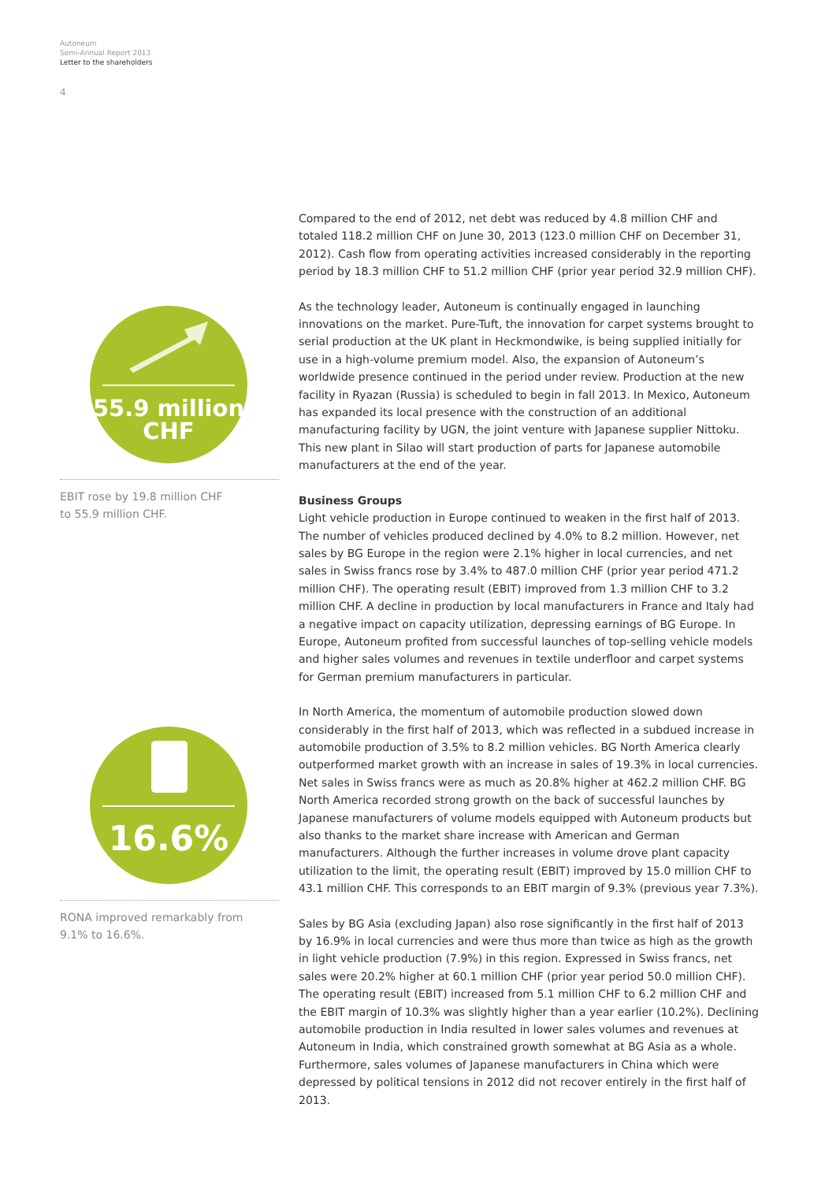Autoneum
Semi-Annual Report 2013
Letter to the shareholders
4
55.9 million
CHF
EBIT rose by 19.8 million CHF
to 55.9 million CHF.
16.6%
RONA improved remarkably from
9.1% to 16.6%.
Compared to the end of 2012, net debt was reduced by 4.8 million CHF and totaled 118.2 million CHF on June 30, 2013 (123.0 million CHF on December 31, 2012). Cash flow from operating activities increased considerably in the reporting period by 18.3 million CHF to 51.2 million CHF (prior year period 32.9 million CHF).
As the technology leader, Autoneum is continually engaged in launching innovations on the market. Pure-Tuft, the innovation for carpet systems brought to serial production at the UK plant in Heckmondwike, is being supplied initially for use in a high-volume premium model. Also, the expansion of Autoneum’s worldwide presence continued in the period under review. Production at the new facility in Ryazan (Russia) is scheduled to begin in fall 2013. In Mexico, Autoneum has expanded its local presence with the construction of an additional manufacturing facility by UGN, the joint venture with Japanese supplier Nittoku. This new plant in Silao will start production of parts for Japanese automobile manufacturers at the end of the year.
Business Groups
Light vehicle production in Europe continued to weaken in the first half of 2013. The number of vehicles produced declined by 4.0% to 8.2 million. However, net sales by BG Europe in the region were 2.1% higher in local currencies, and net sales in Swiss francs rose by 3.4% to 487.0 million CHF (prior year period 471.2 million CHF). The operating result (EBIT) improved from 1.3 million CHF to 3.2 million CHF. A decline in production by local manufacturers in France and Italy had a negative impact on capacity utilization, depressing earnings of BG Europe. In Europe, Autoneum profited from successful launches of top-selling vehicle models and higher sales volumes and revenues in textile underfloor and carpet systems for German premium manufacturers in particular.
In North America, the momentum of automobile production slowed down considerably in the first half of 2013, which was reflected in a subdued increase in automobile production of 3.5% to 8.2 million vehicles. BG North America clearly outperformed market growth with an increase in sales of 19.3% in local currencies. Net sales in Swiss francs were as much as 20.8% higher at 462.2 million CHF. BG North America recorded strong growth on the back of successful launches by Japanese manufacturers of volume models equipped with Autoneum products but also thanks to the market share increase with American and German manufacturers. Although the further increases in volume drove plant capacity utilization to the limit, the operating result (EBIT) improved by 15.0 million CHF to 43.1 million CHF. This corresponds to an EBIT margin of 9.3% (previous year 7.3%).
Sales by BG Asia (excluding Japan) also rose significantly in the first half of 2013 by 16.9% in local currencies and were thus more than twice as high as the growth in light vehicle production (7.9%) in this region. Expressed in Swiss francs, net sales were 20.2% higher at 60.1 million CHF (prior year period 50.0 million CHF). The operating result (EBIT) increased from 5.1 million CHF to 6.2 million CHF and the EBIT margin of 10.3% was slightly higher than a year earlier (10.2%). Declining automobile production in India resulted in lower sales volumes and revenues at Autoneum in India, which constrained growth somewhat at BG Asia as a whole. Furthermore, sales volumes of Japanese manufacturers in China which were depressed by political tensions in 2012 did not recover entirely in the first half of 2013.